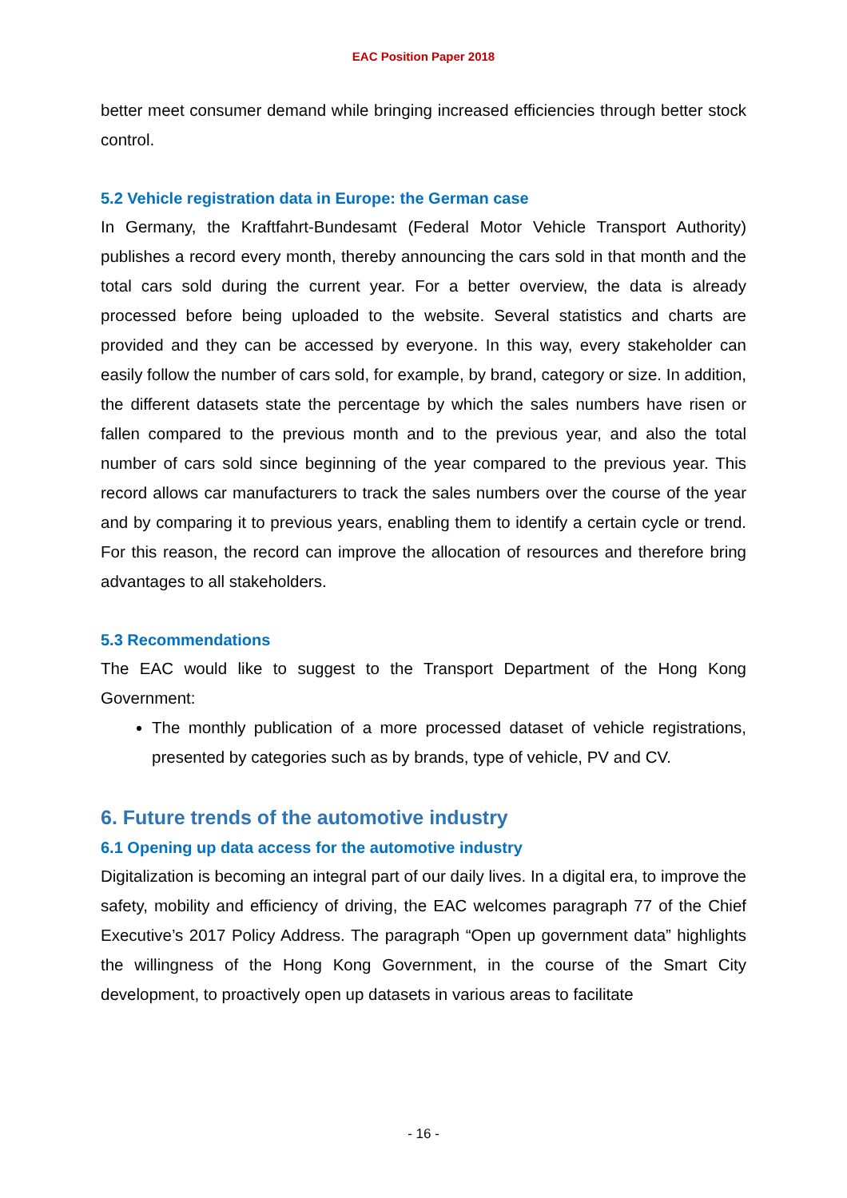EAC Position Paper 2018
better meet consumer demand while bringing increased efficiencies through better stock control.
5.2 Vehicle registration data in Europe: the German case
In Germany, the Kraftfahrt-Bundesamt (Federal Motor Vehicle Transport Authority) publishes a record every month, thereby announcing the cars sold in that month and the total cars sold during the current year. For a better overview, the data is already processed before being uploaded to the website. Several statistics and charts are provided and they can be accessed by everyone. In this way, every stakeholder can easily follow the number of cars sold, for example, by brand, category or size. In addition, the different datasets state the percentage by which the sales numbers have risen or fallen compared to the previous month and to the previous year, and also the total number of cars sold since beginning of the year compared to the previous year. This record allows car manufacturers to track the sales numbers over the course of the year and by comparing it to previous years, enabling them to identify a certain cycle or trend. For this reason, the record can improve the allocation of resources and therefore bring advantages to all stakeholders.
5.3 Recommendations
The EAC would like to suggest to the Transport Department of the Hong Kong Government:
The monthly publication of a more processed dataset of vehicle registrations, presented by categories such as by brands, type of vehicle, PV and CV.
6. Future trends of the automotive industry
6.1 Opening up data access for the automotive industry
Digitalization is becoming an integral part of our daily lives. In a digital era, to improve the safety, mobility and efficiency of driving, the EAC welcomes paragraph 77 of the Chief Executive’s 2017 Policy Address. The paragraph “Open up government data” highlights the willingness of the Hong Kong Government, in the course of the Smart City development, to proactively open up datasets in various areas to facilitate
- 16 -